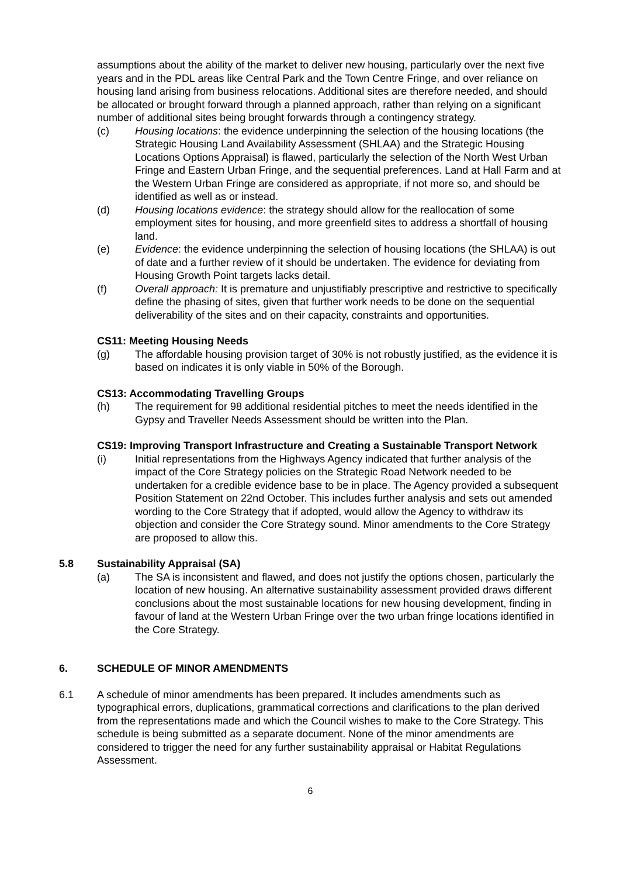assumptions about the ability of the market to deliver new housing, particularly over the next five years and in the PDL areas like Central Park and the Town Centre Fringe, and over reliance on housing land arising from business relocations. Additional sites are therefore needed, and should be allocated or brought forward through a planned approach, rather than relying on a significant number of additional sites being brought forwards through a contingency strategy.
(c) Housing locations: the evidence underpinning the selection of the housing locations (the Strategic Housing Land Availability Assessment (SHLAA) and the Strategic Housing Locations Options Appraisal) is flawed, particularly the selection of the North West Urban Fringe and Eastern Urban Fringe, and the sequential preferences. Land at Hall Farm and at the Western Urban Fringe are considered as appropriate, if not more so, and should be identified as well as or instead.
(d) Housing locations evidence: the strategy should allow for the reallocation of some employment sites for housing, and more greenfield sites to address a shortfall of housing land.
(e) Evidence: the evidence underpinning the selection of housing locations (the SHLAA) is out of date and a further review of it should be undertaken. The evidence for deviating from Housing Growth Point targets lacks detail.
(f) Overall approach: It is premature and unjustifiably prescriptive and restrictive to specifically define the phasing of sites, given that further work needs to be done on the sequential deliverability of the sites and on their capacity, constraints and opportunities.
CS11: Meeting Housing Needs
(g) The affordable housing provision target of 30% is not robustly justified, as the evidence it is based on indicates it is only viable in 50% of the Borough.
CS13: Accommodating Travelling Groups
(h) The requirement for 98 additional residential pitches to meet the needs identified in the Gypsy and Traveller Needs Assessment should be written into the Plan.
CS19: Improving Transport Infrastructure and Creating a Sustainable Transport Network
(i) Initial representations from the Highways Agency indicated that further analysis of the impact of the Core Strategy policies on the Strategic Road Network needed to be undertaken for a credible evidence base to be in place. The Agency provided a subsequent Position Statement on 22nd October. This includes further analysis and sets out amended wording to the Core Strategy that if adopted, would allow the Agency to withdraw its objection and consider the Core Strategy sound. Minor amendments to the Core Strategy are proposed to allow this.
5.8 Sustainability Appraisal (SA)
(a) The SA is inconsistent and flawed, and does not justify the options chosen, particularly the location of new housing. An alternative sustainability assessment provided draws different conclusions about the most sustainable locations for new housing development, finding in favour of land at the Western Urban Fringe over the two urban fringe locations identified in the Core Strategy.
6. SCHEDULE OF MINOR AMENDMENTS
6.1 A schedule of minor amendments has been prepared. It includes amendments such as typographical errors, duplications, grammatical corrections and clarifications to the plan derived from the representations made and which the Council wishes to make to the Core Strategy. This schedule is being submitted as a separate document. None of the minor amendments are considered to trigger the need for any further sustainability appraisal or Habitat Regulations Assessment.
6